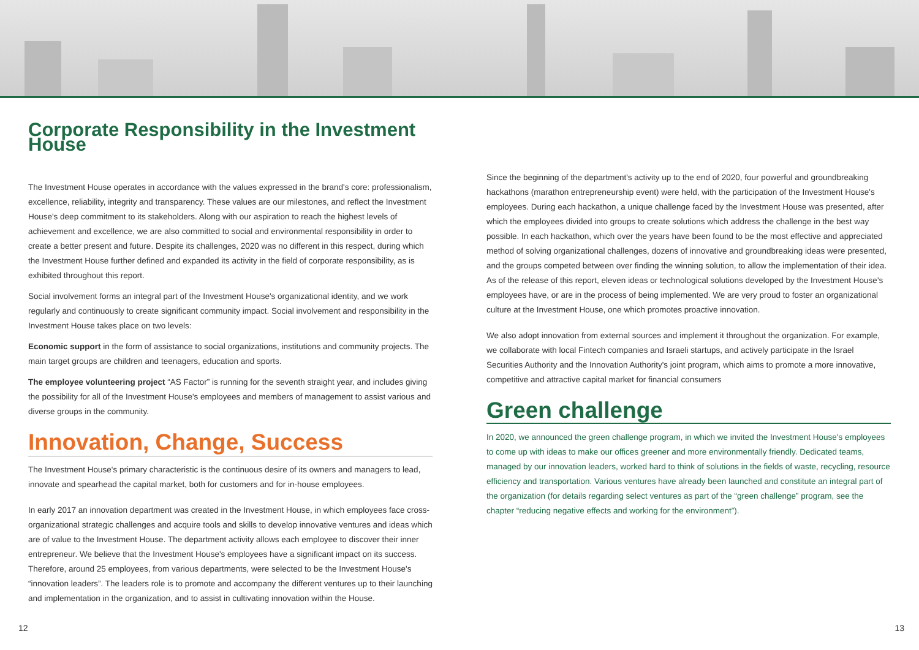Corporate Responsibility in the Investment House
The Investment House operates in accordance with the values expressed in the brand's core: professionalism, excellence, reliability, integrity and transparency. These values are our milestones, and reflect the Investment House's deep commitment to its stakeholders. Along with our aspiration to reach the highest levels of achievement and excellence, we are also committed to social and environmental responsibility in order to create a better present and future. Despite its challenges, 2020 was no different in this respect, during which the Investment House further defined and expanded its activity in the field of corporate responsibility, as is exhibited throughout this report.
Social involvement forms an integral part of the Investment House's organizational identity, and we work regularly and continuously to create significant community impact. Social involvement and responsibility in the Investment House takes place on two levels:
Economic support in the form of assistance to social organizations, institutions and community projects. The main target groups are children and teenagers, education and sports.
The employee volunteering project “AS Factor” is running for the seventh straight year, and includes giving the possibility for all of the Investment House's employees and members of management to assist various and diverse groups in the community.
Innovation, Change, Success
The Investment House's primary characteristic is the continuous desire of its owners and managers to lead, innovate and spearhead the capital market, both for customers and for in-house employees.
In early 2017 an innovation department was created in the Investment House, in which employees face cross-organizational strategic challenges and acquire tools and skills to develop innovative ventures and ideas which are of value to the Investment House. The department activity allows each employee to discover their inner entrepreneur. We believe that the Investment House's employees have a significant impact on its success. Therefore, around 25 employees, from various departments, were selected to be the Investment House's “innovation leaders”. The leaders role is to promote and accompany the different ventures up to their launching and implementation in the organization, and to assist in cultivating innovation within the House.
Since the beginning of the department's activity up to the end of 2020, four powerful and groundbreaking hackathons (marathon entrepreneurship event) were held, with the participation of the Investment House's employees. During each hackathon, a unique challenge faced by the Investment House was presented, after which the employees divided into groups to create solutions which address the challenge in the best way possible. In each hackathon, which over the years have been found to be the most effective and appreciated method of solving organizational challenges, dozens of innovative and groundbreaking ideas were presented, and the groups competed between over finding the winning solution, to allow the implementation of their idea. As of the release of this report, eleven ideas or technological solutions developed by the Investment House's employees have, or are in the process of being implemented. We are very proud to foster an organizational culture at the Investment House, one which promotes proactive innovation.
We also adopt innovation from external sources and implement it throughout the organization. For example, we collaborate with local Fintech companies and Israeli startups, and actively participate in the Israel Securities Authority and the Innovation Authority's joint program, which aims to promote a more innovative, competitive and attractive capital market for financial consumers
Green challenge
In 2020, we announced the green challenge program, in which we invited the Investment House's employees to come up with ideas to make our offices greener and more environmentally friendly. Dedicated teams, managed by our innovation leaders, worked hard to think of solutions in the fields of waste, recycling, resource efficiency and transportation. Various ventures have already been launched and constitute an integral part of the organization (for details regarding select ventures as part of the “green challenge” program, see the chapter “reducing negative effects and working for the environment”).
12 13